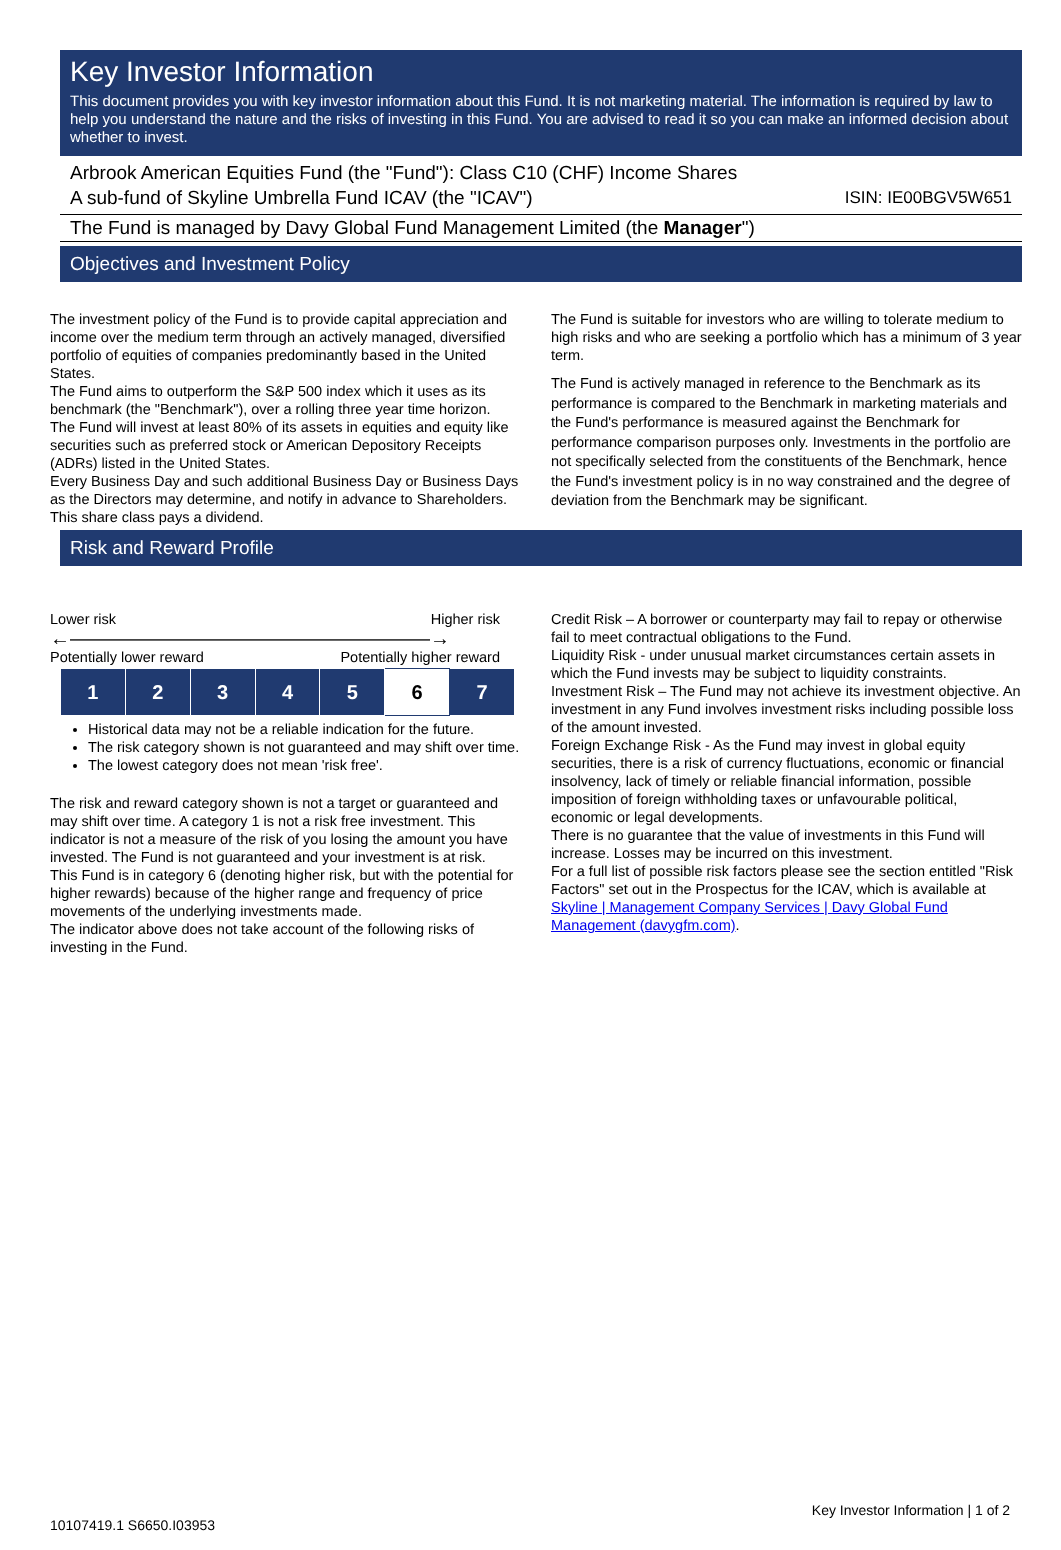Key Investor Information
This document provides you with key investor information about this Fund. It is not marketing material. The information is required by law to help you understand the nature and the risks of investing in this Fund. You are advised to read it so you can make an informed decision about whether to invest.
Arbrook American Equities Fund (the "Fund"): Class C10 (CHF) Income Shares
A sub-fund of Skyline Umbrella Fund ICAV (the "ICAV") ISIN: IE00BGV5W651
The Fund is managed by Davy Global Fund Management Limited (the Manager")
Objectives and Investment Policy
The investment policy of the Fund is to provide capital appreciation and income over the medium term through an actively managed, diversified portfolio of equities of companies predominantly based in the United States.
The Fund aims to outperform the S&P 500 index which it uses as its benchmark (the "Benchmark"), over a rolling three year time horizon.
The Fund will invest at least 80% of its assets in equities and equity like securities such as preferred stock or American Depository Receipts (ADRs) listed in the United States.
Every Business Day and such additional Business Day or Business Days as the Directors may determine, and notify in advance to Shareholders.
This share class pays a dividend.
The Fund is suitable for investors who are willing to tolerate medium to high risks and who are seeking a portfolio which has a minimum of 3 year term.
The Fund is actively managed in reference to the Benchmark as its performance is compared to the Benchmark in marketing materials and the Fund's performance is measured against the Benchmark for performance comparison purposes only. Investments in the portfolio are not specifically selected from the constituents of the Benchmark, hence the Fund's investment policy is in no way constrained and the degree of deviation from the Benchmark may be significant.
Risk and Reward Profile
Lower risk Higher risk
←——————————————————→
Potentially lower reward Potentially higher reward
| 1 | 2 | 3 | 4 | 5 | 6 | 7 |
Historical data may not be a reliable indication for the future.
The risk category shown is not guaranteed and may shift over time.
The lowest category does not mean 'risk free'.
The risk and reward category shown is not a target or guaranteed and may shift over time. A category 1 is not a risk free investment. This indicator is not a measure of the risk of you losing the amount you have invested. The Fund is not guaranteed and your investment is at risk.
This Fund is in category 6 (denoting higher risk, but with the potential for higher rewards) because of the higher range and frequency of price movements of the underlying investments made.
The indicator above does not take account of the following risks of investing in the Fund.
Credit Risk – A borrower or counterparty may fail to repay or otherwise fail to meet contractual obligations to the Fund.
Liquidity Risk - under unusual market circumstances certain assets in which the Fund invests may be subject to liquidity constraints.
Investment Risk – The Fund may not achieve its investment objective. An investment in any Fund involves investment risks including possible loss of the amount invested.
Foreign Exchange Risk - As the Fund may invest in global equity securities, there is a risk of currency fluctuations, economic or financial insolvency, lack of timely or reliable financial information, possible imposition of foreign withholding taxes or unfavourable political, economic or legal developments.
There is no guarantee that the value of investments in this Fund will increase. Losses may be incurred on this investment.
For a full list of possible risk factors please see the section entitled "Risk Factors" set out in the Prospectus for the ICAV, which is available at Skyline | Management Company Services | Davy Global Fund Management (davygfm.com).
Key Investor Information | 1 of 2
10107419.1 S6650.I03953